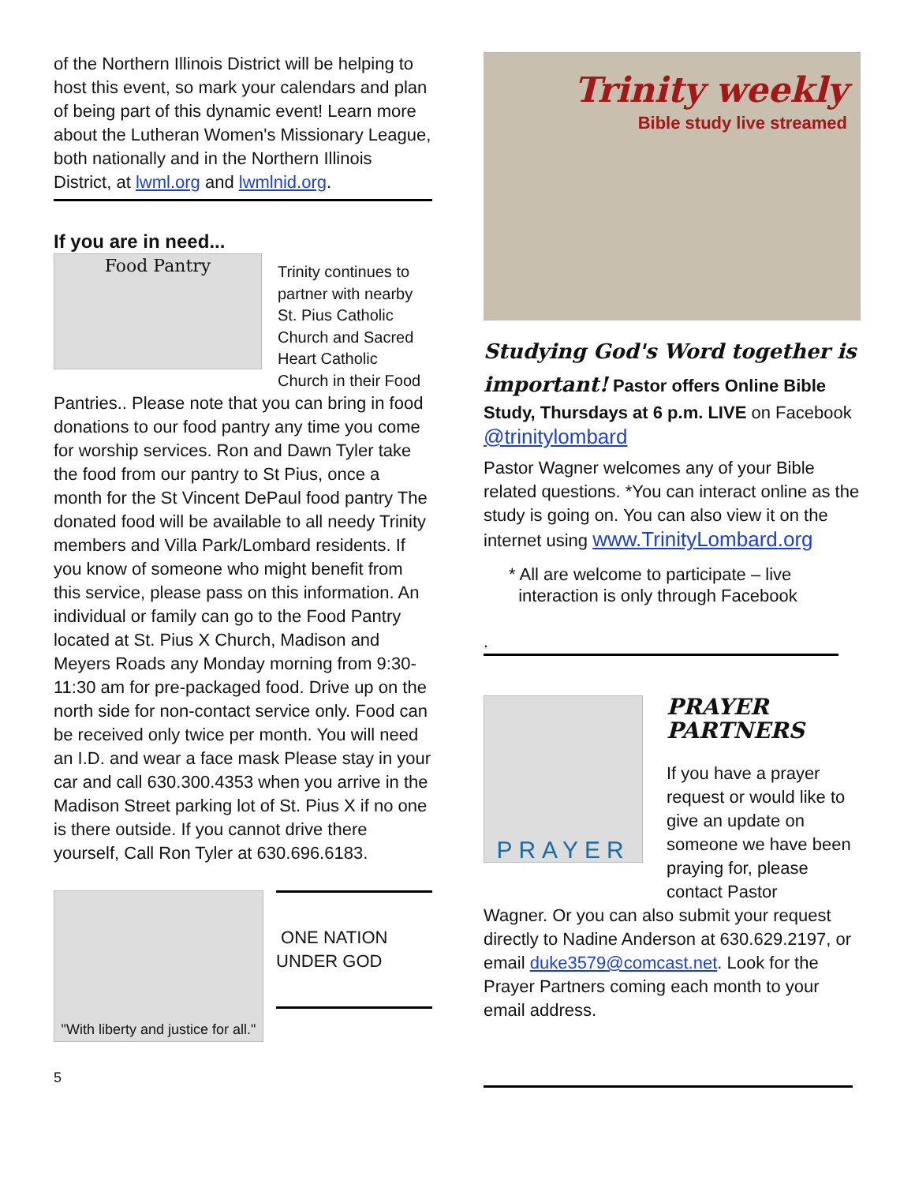of the Northern Illinois District will be helping to host this event, so mark your calendars and plan of being part of this dynamic event! Learn more about the Lutheran Women's Missionary League, both nationally and in the Northern Illinois District, at lwml.org and lwmlnid.org.
If you are in need...
Food Pantry
Trinity continues to partner with nearby St. Pius Catholic Church and Sacred Heart Catholic Church in their Food
Pantries.. Please note that you can bring in food donations to our food pantry any time you come for worship services. Ron and Dawn Tyler take the food from our pantry to St Pius, once a month for the St Vincent DePaul food pantry The donated food will be available to all needy Trinity members and Villa Park/Lombard residents. If you know of someone who might benefit from this service, please pass on this information. An individual or family can go to the Food Pantry located at St. Pius X Church, Madison and Meyers Roads any Monday morning from 9:30-11:30 am for pre-packaged food. Drive up on the north side for non-contact service only. Food can be received only twice per month. You will need an I.D. and wear a face mask Please stay in your car and call 630.300.4353 when you arrive in the Madison Street parking lot of St. Pius X if no one is there outside. If you cannot drive there yourself, Call Ron Tyler at 630.696.6183.
"With liberty and justice for all."
ONE NATION
UNDER GOD
5
Trinity weekly
Bible study live streamed
Studying God's Word together is important! Pastor offers Online Bible Study, Thursdays at 6 p.m. LIVE on Facebook @trinitylombard
Pastor Wagner welcomes any of your Bible related questions. *You can interact online as the study is going on. You can also view it on the internet using www.TrinityLombard.org
* All are welcome to participate – live
interaction is only through Facebook
.
PRAYER
PRAYER PARTNERS
If you have a prayer request or would like to give an update on someone we have been praying for, please contact Pastor
Wagner. Or you can also submit your request directly to Nadine Anderson at 630.629.2197, or email duke3579@comcast.net. Look for the Prayer Partners coming each month to your email address.